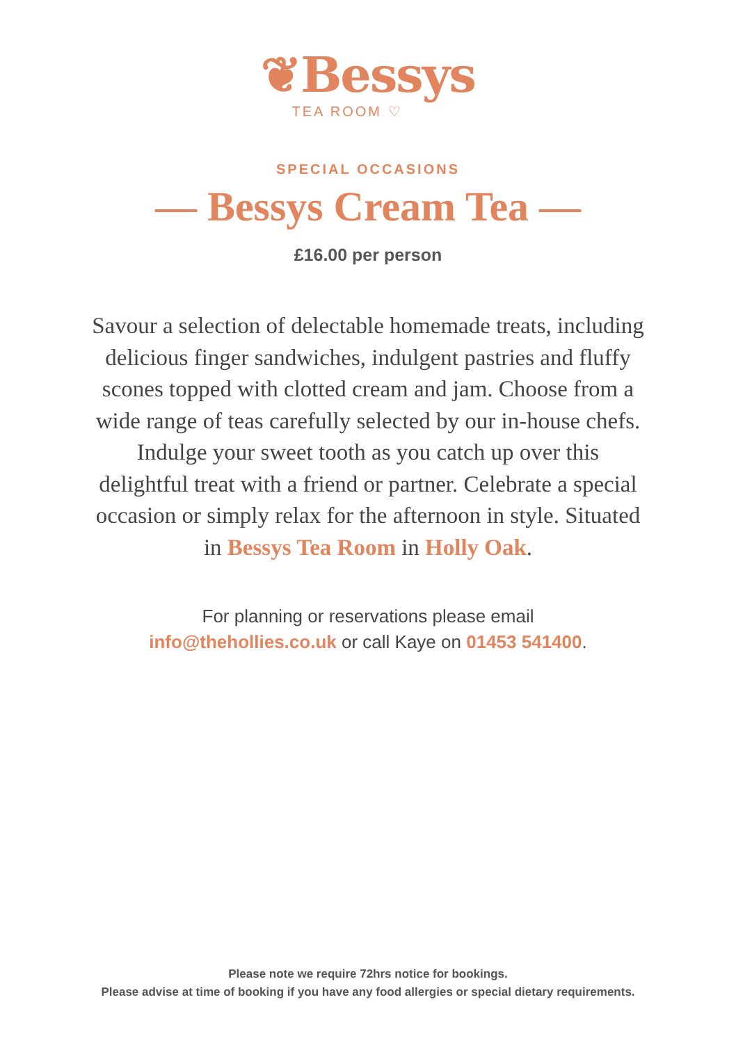❦Bessys
TEA ROOM ♡
SPECIAL OCCASIONS
— Bessys Cream Tea —
£16.00 per person
Savour a selection of delectable homemade treats, including delicious finger sandwiches, indulgent pastries and fluffy scones topped with clotted cream and jam. Choose from a wide range of teas carefully selected by our in-house chefs. Indulge your sweet tooth as you catch up over this delightful treat with a friend or partner. Celebrate a special occasion or simply relax for the afternoon in style. Situated in Bessys Tea Room in Holly Oak.
For planning or reservations please email
info@thehollies.co.uk or call Kaye on 01453 541400.
Please note we require 72hrs notice for bookings.
Please advise at time of booking if you have any food allergies or special dietary requirements.